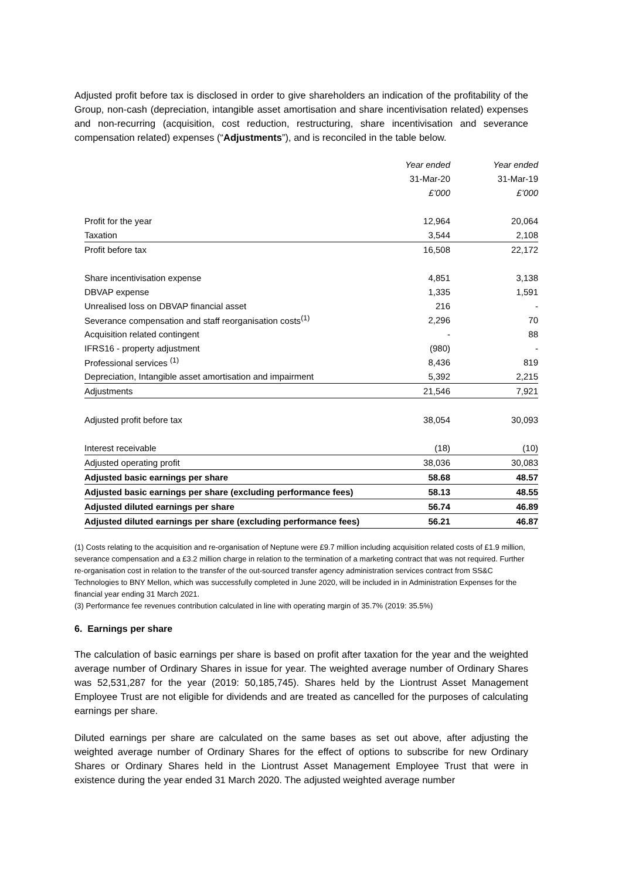Adjusted profit before tax is disclosed in order to give shareholders an indication of the profitability of the Group, non-cash (depreciation, intangible asset amortisation and share incentivisation related) expenses and non-recurring (acquisition, cost reduction, restructuring, share incentivisation and severance compensation related) expenses (“Adjustments”), and is reconciled in the table below.
| | Year ended | Year ended |
| | 31-Mar-20 | 31-Mar-19 |
| | £’000 | £’000 |
| Profit for the year | 12,964 | 20,064 |
| Taxation | 3,544 | 2,108 |
| Profit before tax | 16,508 | 22,172 |
| Share incentivisation expense | 4,851 | 3,138 |
| DBVAP expense | 1,335 | 1,591 |
| Unrealised loss on DBVAP financial asset | 216 | - |
| Severance compensation and staff reorganisation costs<sup>(1)</sup> | 2,296 | 70 |
| Acquisition related contingent | - | 88 |
| IFRS16 - property adjustment | (980) | - |
| Professional services <sup>(1)</sup> | 8,436 | 819 |
| Depreciation, Intangible asset amortisation and impairment | 5,392 | 2,215 |
| Adjustments | 21,546 | 7,921 |
| Adjusted profit before tax | 38,054 | 30,093 |
| Interest receivable | (18) | (10) |
| Adjusted operating profit | 38,036 | 30,083 |
| Adjusted basic earnings per share | 58.68 | 48.57 |
| Adjusted basic earnings per share (excluding performance fees) | 58.13 | 48.55 |
| Adjusted diluted earnings per share | 56.74 | 46.89 |
| Adjusted diluted earnings per share (excluding performance fees) | 56.21 | 46.87 |
(1) Costs relating to the acquisition and re-organisation of Neptune were £9.7 million including acquisition related costs of £1.9 million, severance compensation and a £3.2 million charge in relation to the termination of a marketing contract that was not required. Further re-organisation cost in relation to the transfer of the out-sourced transfer agency administration services contract from SS&C Technologies to BNY Mellon, which was successfully completed in June 2020, will be included in in Administration Expenses for the financial year ending 31 March 2021.
(3) Performance fee revenues contribution calculated in line with operating margin of 35.7% (2019: 35.5%)
6. Earnings per share
The calculation of basic earnings per share is based on profit after taxation for the year and the weighted average number of Ordinary Shares in issue for year. The weighted average number of Ordinary Shares was 52,531,287 for the year (2019: 50,185,745). Shares held by the Liontrust Asset Management Employee Trust are not eligible for dividends and are treated as cancelled for the purposes of calculating earnings per share.
Diluted earnings per share are calculated on the same bases as set out above, after adjusting the weighted average number of Ordinary Shares for the effect of options to subscribe for new Ordinary Shares or Ordinary Shares held in the Liontrust Asset Management Employee Trust that were in existence during the year ended 31 March 2020. The adjusted weighted average number